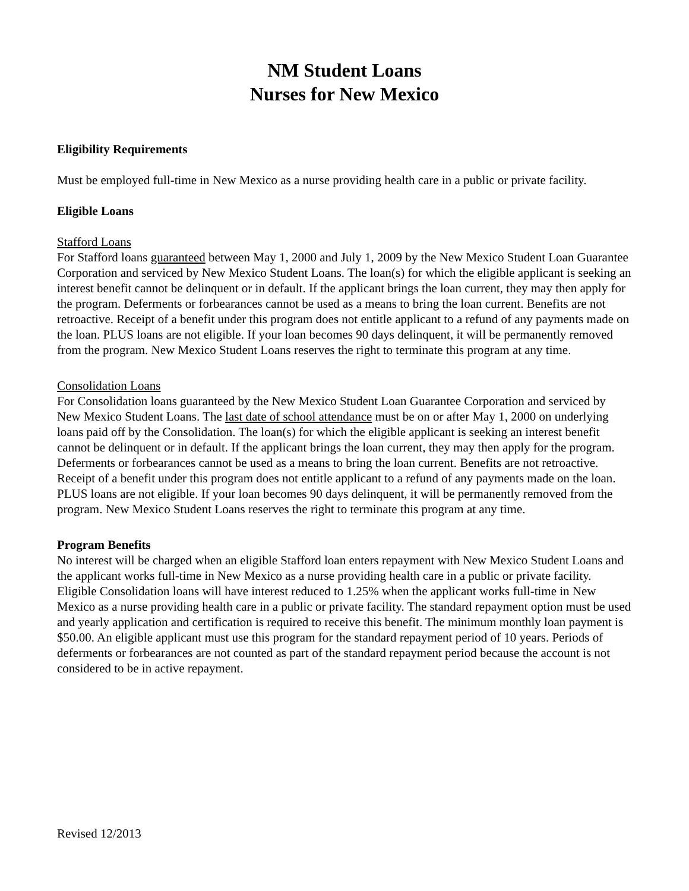NM Student Loans
Nurses for New Mexico
Eligibility Requirements
Must be employed full-time in New Mexico as a nurse providing health care in a public or private facility.
Eligible Loans
Stafford Loans
For Stafford loans guaranteed between May 1, 2000 and July 1, 2009 by the New Mexico Student Loan Guarantee Corporation and serviced by New Mexico Student Loans. The loan(s) for which the eligible applicant is seeking an interest benefit cannot be delinquent or in default. If the applicant brings the loan current, they may then apply for the program. Deferments or forbearances cannot be used as a means to bring the loan current. Benefits are not retroactive. Receipt of a benefit under this program does not entitle applicant to a refund of any payments made on the loan. PLUS loans are not eligible. If your loan becomes 90 days delinquent, it will be permanently removed from the program. New Mexico Student Loans reserves the right to terminate this program at any time.
Consolidation Loans
For Consolidation loans guaranteed by the New Mexico Student Loan Guarantee Corporation and serviced by New Mexico Student Loans. The last date of school attendance must be on or after May 1, 2000 on underlying loans paid off by the Consolidation. The loan(s) for which the eligible applicant is seeking an interest benefit cannot be delinquent or in default. If the applicant brings the loan current, they may then apply for the program. Deferments or forbearances cannot be used as a means to bring the loan current. Benefits are not retroactive. Receipt of a benefit under this program does not entitle applicant to a refund of any payments made on the loan. PLUS loans are not eligible. If your loan becomes 90 days delinquent, it will be permanently removed from the program. New Mexico Student Loans reserves the right to terminate this program at any time.
Program Benefits
No interest will be charged when an eligible Stafford loan enters repayment with New Mexico Student Loans and the applicant works full-time in New Mexico as a nurse providing health care in a public or private facility. Eligible Consolidation loans will have interest reduced to 1.25% when the applicant works full-time in New Mexico as a nurse providing health care in a public or private facility. The standard repayment option must be used and yearly application and certification is required to receive this benefit. The minimum monthly loan payment is $50.00. An eligible applicant must use this program for the standard repayment period of 10 years. Periods of deferments or forbearances are not counted as part of the standard repayment period because the account is not considered to be in active repayment.
Revised 12/2013